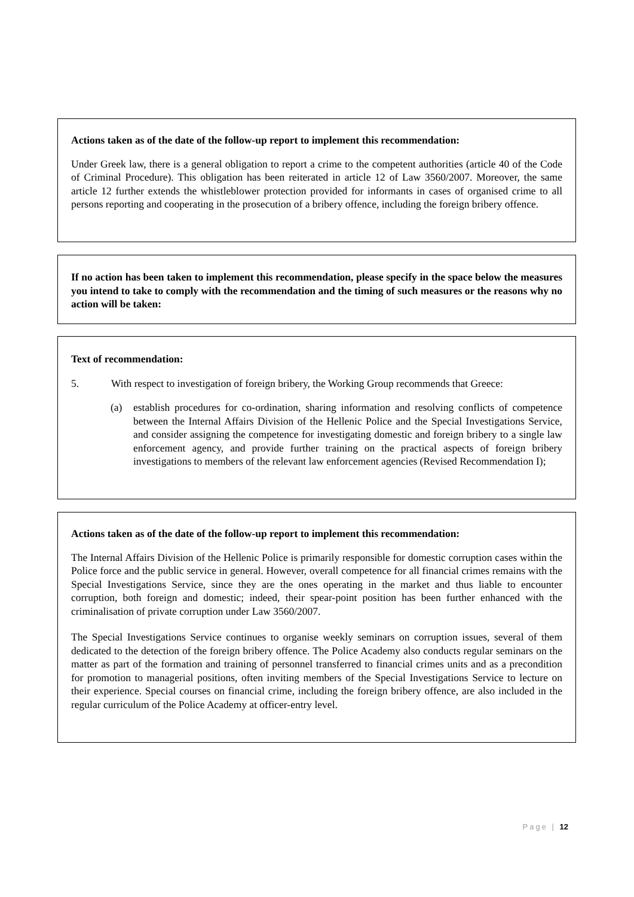Actions taken as of the date of the follow-up report to implement this recommendation:
Under Greek law, there is a general obligation to report a crime to the competent authorities (article 40 of the Code of Criminal Procedure). This obligation has been reiterated in article 12 of Law 3560/2007. Moreover, the same article 12 further extends the whistleblower protection provided for informants in cases of organised crime to all persons reporting and cooperating in the prosecution of a bribery offence, including the foreign bribery offence.
If no action has been taken to implement this recommendation, please specify in the space below the measures you intend to take to comply with the recommendation and the timing of such measures or the reasons why no action will be taken:
Text of recommendation:
5. With respect to investigation of foreign bribery, the Working Group recommends that Greece:
(a) establish procedures for co-ordination, sharing information and resolving conflicts of competence between the Internal Affairs Division of the Hellenic Police and the Special Investigations Service, and consider assigning the competence for investigating domestic and foreign bribery to a single law enforcement agency, and provide further training on the practical aspects of foreign bribery investigations to members of the relevant law enforcement agencies (Revised Recommendation I);
Actions taken as of the date of the follow-up report to implement this recommendation:
The Internal Affairs Division of the Hellenic Police is primarily responsible for domestic corruption cases within the Police force and the public service in general. However, overall competence for all financial crimes remains with the Special Investigations Service, since they are the ones operating in the market and thus liable to encounter corruption, both foreign and domestic; indeed, their spear-point position has been further enhanced with the criminalisation of private corruption under Law 3560/2007.
The Special Investigations Service continues to organise weekly seminars on corruption issues, several of them dedicated to the detection of the foreign bribery offence. The Police Academy also conducts regular seminars on the matter as part of the formation and training of personnel transferred to financial crimes units and as a precondition for promotion to managerial positions, often inviting members of the Special Investigations Service to lecture on their experience. Special courses on financial crime, including the foreign bribery offence, are also included in the regular curriculum of the Police Academy at officer-entry level.
Page | 12